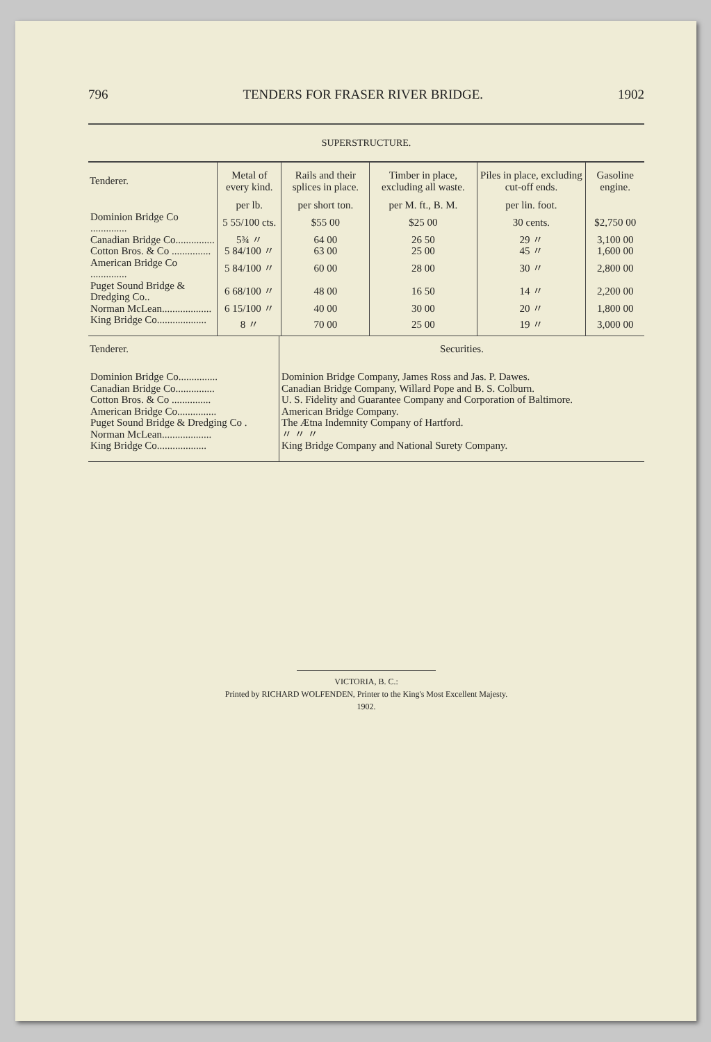796 TENDERS FOR FRASER RIVER BRIDGE. 1902
SUPERSTRUCTURE.
| Tenderer. | Metal of every kind. | Rails and their splices in place. | Timber in place, excluding all waste. | Piles in place, excluding cut-off ends. | Gasoline engine. |
| --- | --- | --- | --- | --- | --- |
| | per lb. | per short ton. | per M. ft., B. M. | per lin. foot. | |
| Dominion Bridge Co .............. | 5 55/100 cts. | $55 00 | $25 00 | 30 cents. | $2,750 00 |
| Canadian Bridge Co............... | 5¾ 〃 | 64 00 | 26 50 | 29 〃 | 3,100 00 |
| Cotton Bros. & Co ............... | 5 84/100 〃 | 63 00 | 25 00 | 45 〃 | 1,600 00 |
| American Bridge Co .............. | 5 84/100 〃 | 60 00 | 28 00 | 30 〃 | 2,800 00 |
| Puget Sound Bridge & Dredging Co.. | 6 68/100 〃 | 48 00 | 16 50 | 14 〃 | 2,200 00 |
| Norman McLean................... | 6 15/100 〃 | 40 00 | 30 00 | 20 〃 | 1,800 00 |
| King Bridge Co................... | 8 〃 | 70 00 | 25 00 | 19 〃 | 3,000 00 |
| Tenderer. | Securities. |
| --- | --- |
| Dominion Bridge Co............... | Dominion Bridge Company, James Ross and Jas. P. Dawes. |
| Canadian Bridge Co............... | Canadian Bridge Company, Willard Pope and B. S. Colburn. |
| Cotton Bros. & Co ............... | U. S. Fidelity and Guarantee Company and Corporation of Baltimore. |
| American Bridge Co............... | American Bridge Company. |
| Puget Sound Bridge & Dredging Co . | The Ætna Indemnity Company of Hartford. |
| Norman McLean................... | 〃 〃 〃 |
| King Bridge Co................... | King Bridge Company and National Surety Company. |
VICTORIA, B. C.:
Printed by RICHARD WOLFENDEN, Printer to the King's Most Excellent Majesty.
1902.